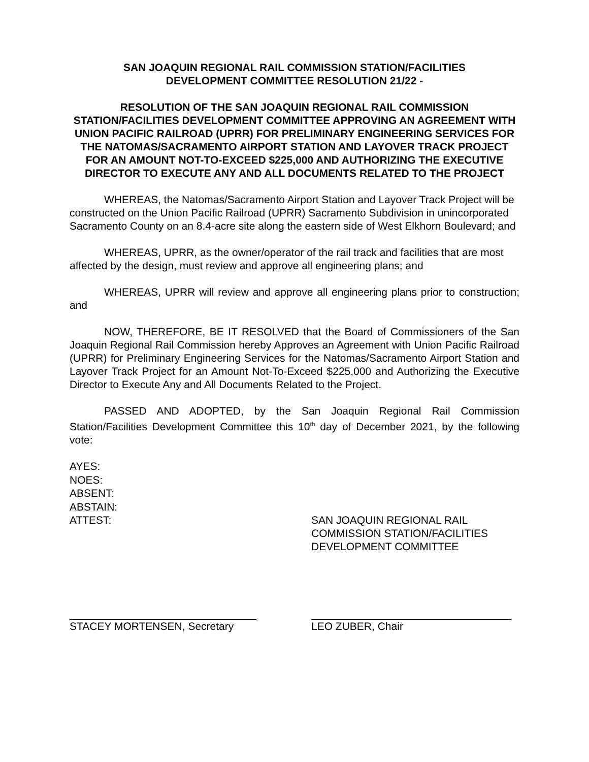SAN JOAQUIN REGIONAL RAIL COMMISSION STATION/FACILITIES
DEVELOPMENT COMMITTEE RESOLUTION 21/22 -
RESOLUTION OF THE SAN JOAQUIN REGIONAL RAIL COMMISSION STATION/FACILITIES DEVELOPMENT COMMITTEE APPROVING AN AGREEMENT WITH UNION PACIFIC RAILROAD (UPRR) FOR PRELIMINARY ENGINEERING SERVICES FOR THE NATOMAS/SACRAMENTO AIRPORT STATION AND LAYOVER TRACK PROJECT FOR AN AMOUNT NOT-TO-EXCEED $225,000 AND AUTHORIZING THE EXECUTIVE DIRECTOR TO EXECUTE ANY AND ALL DOCUMENTS RELATED TO THE PROJECT
WHEREAS, the Natomas/Sacramento Airport Station and Layover Track Project will be constructed on the Union Pacific Railroad (UPRR) Sacramento Subdivision in unincorporated Sacramento County on an 8.4-acre site along the eastern side of West Elkhorn Boulevard; and
WHEREAS, UPRR, as the owner/operator of the rail track and facilities that are most affected by the design, must review and approve all engineering plans; and
WHEREAS, UPRR will review and approve all engineering plans prior to construction; and
NOW, THEREFORE, BE IT RESOLVED that the Board of Commissioners of the San Joaquin Regional Rail Commission hereby Approves an Agreement with Union Pacific Railroad (UPRR) for Preliminary Engineering Services for the Natomas/Sacramento Airport Station and Layover Track Project for an Amount Not-To-Exceed $225,000 and Authorizing the Executive Director to Execute Any and All Documents Related to the Project.
PASSED AND ADOPTED, by the San Joaquin Regional Rail Commission Station/Facilities Development Committee this 10<sup>th</sup> day of December 2021, by the following vote:
AYES:
NOES:
ABSENT:
ABSTAIN:
ATTEST: SAN JOAQUIN REGIONAL RAIL
COMMISSION STATION/FACILITIES
DEVELOPMENT COMMITTEE
STACEY MORTENSEN, Secretary LEO ZUBER, Chair